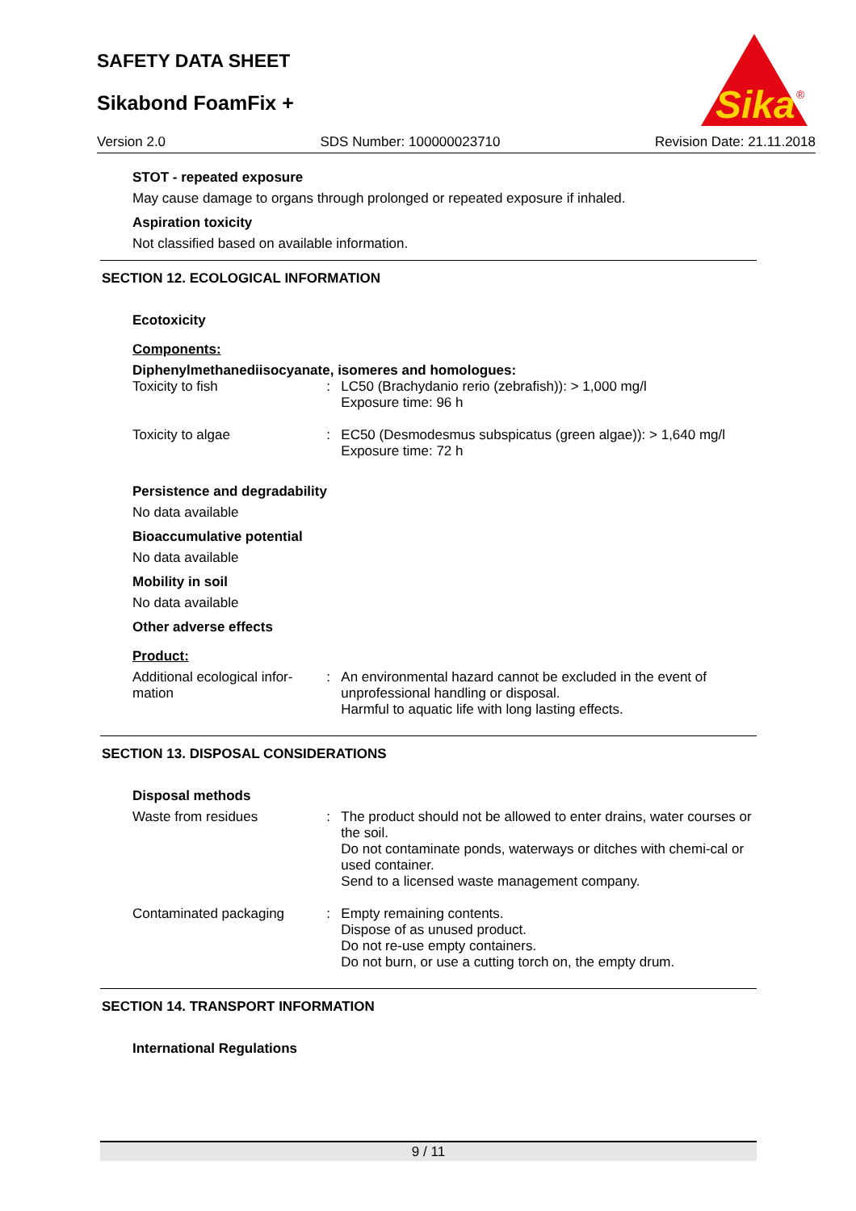SAFETY DATA SHEET
Sikabond FoamFix +
Sika
®
Version 2.0 SDS Number: 100000023710 Revision Date: 21.11.2018
STOT - repeated exposure
May cause damage to organs through prolonged or repeated exposure if inhaled.
Aspiration toxicity
Not classified based on available information.
SECTION 12. ECOLOGICAL INFORMATION
Ecotoxicity
Components:
Diphenylmethanediisocyanate, isomeres and homologues:
Toxicity to fish : LC50 (Brachydanio rerio (zebrafish)): > 1,000 mg/l
Exposure time: 96 h
Toxicity to algae : EC50 (Desmodesmus subspicatus (green algae)): > 1,640 mg/l
Exposure time: 72 h
Persistence and degradability
No data available
Bioaccumulative potential
No data available
Mobility in soil
No data available
Other adverse effects
Product:
Additional ecological infor-
mation
: An environmental hazard cannot be excluded in the event of unprofessional handling or disposal.
Harmful to aquatic life with long lasting effects.
SECTION 13. DISPOSAL CONSIDERATIONS
Disposal methods
Waste from residues : The product should not be allowed to enter drains, water courses or the soil.
Do not contaminate ponds, waterways or ditches with chemi-cal or used container.
Send to a licensed waste management company.
Contaminated packaging : Empty remaining contents.
Dispose of as unused product.
Do not re-use empty containers.
Do not burn, or use a cutting torch on, the empty drum.
SECTION 14. TRANSPORT INFORMATION
International Regulations
9 / 11